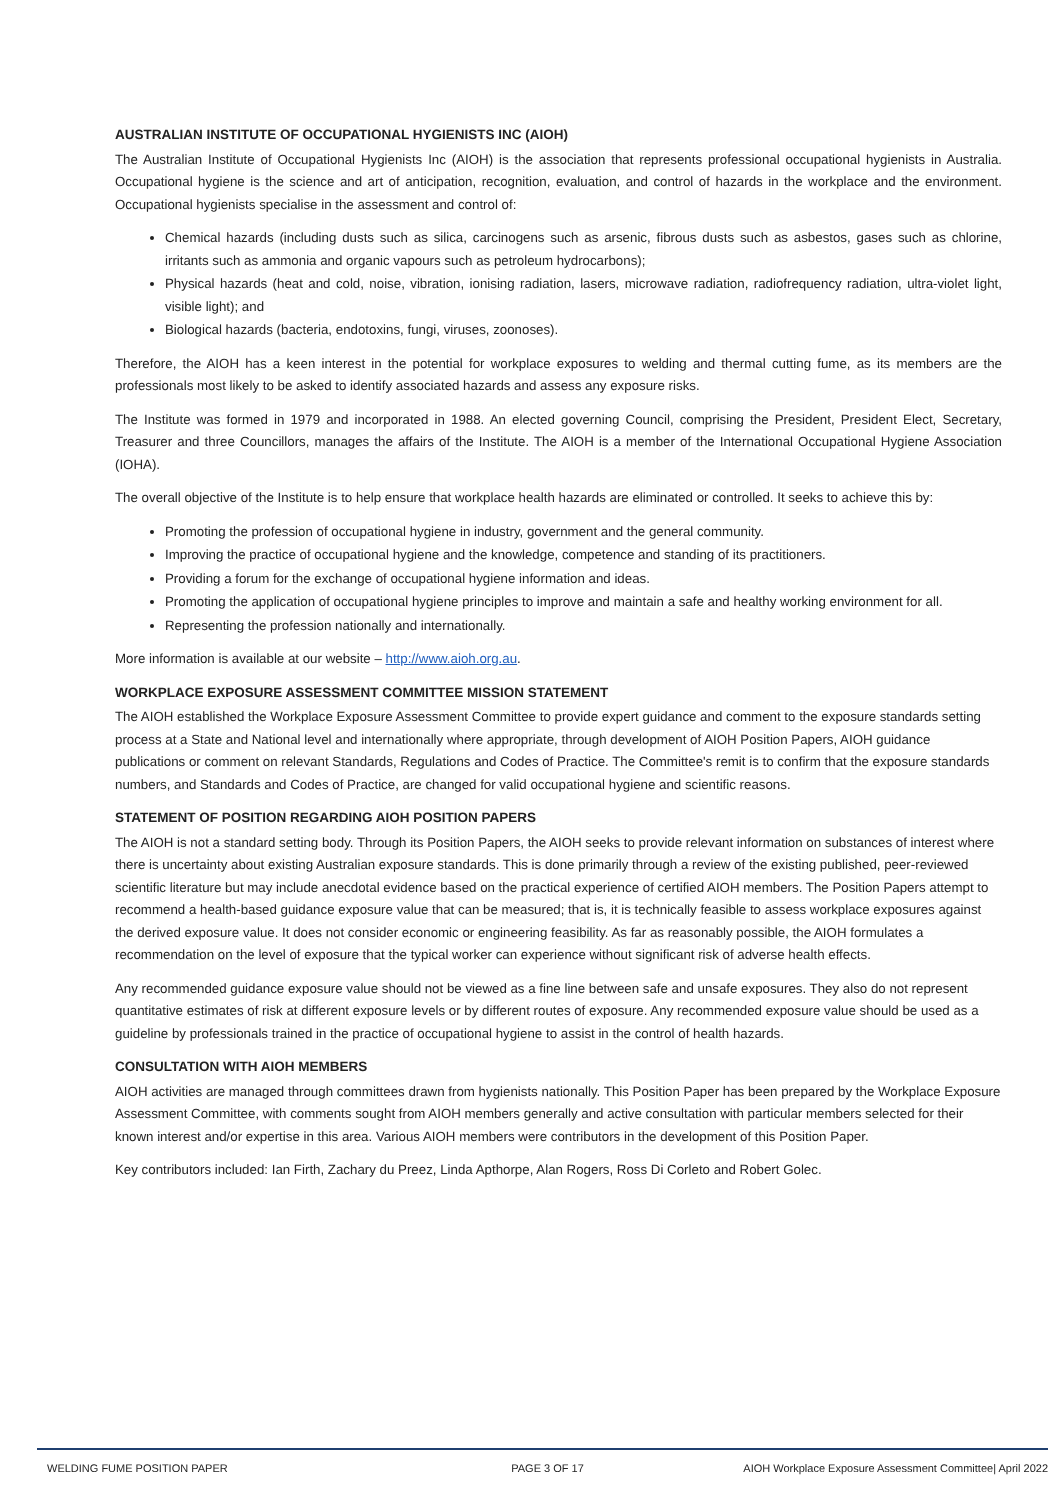AUSTRALIAN INSTITUTE OF OCCUPATIONAL HYGIENISTS INC (AIOH)
The Australian Institute of Occupational Hygienists Inc (AIOH) is the association that represents professional occupational hygienists in Australia. Occupational hygiene is the science and art of anticipation, recognition, evaluation, and control of hazards in the workplace and the environment. Occupational hygienists specialise in the assessment and control of:
Chemical hazards (including dusts such as silica, carcinogens such as arsenic, fibrous dusts such as asbestos, gases such as chlorine, irritants such as ammonia and organic vapours such as petroleum hydrocarbons);
Physical hazards (heat and cold, noise, vibration, ionising radiation, lasers, microwave radiation, radiofrequency radiation, ultra-violet light, visible light); and
Biological hazards (bacteria, endotoxins, fungi, viruses, zoonoses).
Therefore, the AIOH has a keen interest in the potential for workplace exposures to welding and thermal cutting fume, as its members are the professionals most likely to be asked to identify associated hazards and assess any exposure risks.
The Institute was formed in 1979 and incorporated in 1988. An elected governing Council, comprising the President, President Elect, Secretary, Treasurer and three Councillors, manages the affairs of the Institute. The AIOH is a member of the International Occupational Hygiene Association (IOHA).
The overall objective of the Institute is to help ensure that workplace health hazards are eliminated or controlled. It seeks to achieve this by:
Promoting the profession of occupational hygiene in industry, government and the general community.
Improving the practice of occupational hygiene and the knowledge, competence and standing of its practitioners.
Providing a forum for the exchange of occupational hygiene information and ideas.
Promoting the application of occupational hygiene principles to improve and maintain a safe and healthy working environment for all.
Representing the profession nationally and internationally.
More information is available at our website – http://www.aioh.org.au.
WORKPLACE EXPOSURE ASSESSMENT COMMITTEE MISSION STATEMENT
The AIOH established the Workplace Exposure Assessment Committee to provide expert guidance and comment to the exposure standards setting process at a State and National level and internationally where appropriate, through development of AIOH Position Papers, AIOH guidance publications or comment on relevant Standards, Regulations and Codes of Practice. The Committee's remit is to confirm that the exposure standards numbers, and Standards and Codes of Practice, are changed for valid occupational hygiene and scientific reasons.
STATEMENT OF POSITION REGARDING AIOH POSITION PAPERS
The AIOH is not a standard setting body. Through its Position Papers, the AIOH seeks to provide relevant information on substances of interest where there is uncertainty about existing Australian exposure standards. This is done primarily through a review of the existing published, peer-reviewed scientific literature but may include anecdotal evidence based on the practical experience of certified AIOH members. The Position Papers attempt to recommend a health-based guidance exposure value that can be measured; that is, it is technically feasible to assess workplace exposures against the derived exposure value. It does not consider economic or engineering feasibility. As far as reasonably possible, the AIOH formulates a recommendation on the level of exposure that the typical worker can experience without significant risk of adverse health effects.
Any recommended guidance exposure value should not be viewed as a fine line between safe and unsafe exposures. They also do not represent quantitative estimates of risk at different exposure levels or by different routes of exposure. Any recommended exposure value should be used as a guideline by professionals trained in the practice of occupational hygiene to assist in the control of health hazards.
CONSULTATION WITH AIOH MEMBERS
AIOH activities are managed through committees drawn from hygienists nationally. This Position Paper has been prepared by the Workplace Exposure Assessment Committee, with comments sought from AIOH members generally and active consultation with particular members selected for their known interest and/or expertise in this area. Various AIOH members were contributors in the development of this Position Paper.
Key contributors included: Ian Firth, Zachary du Preez, Linda Apthorpe, Alan Rogers, Ross Di Corleto and Robert Golec.
WELDING FUME POSITION PAPER PAGE 3 OF 17 AIOH Workplace Exposure Assessment Committee| April 2022